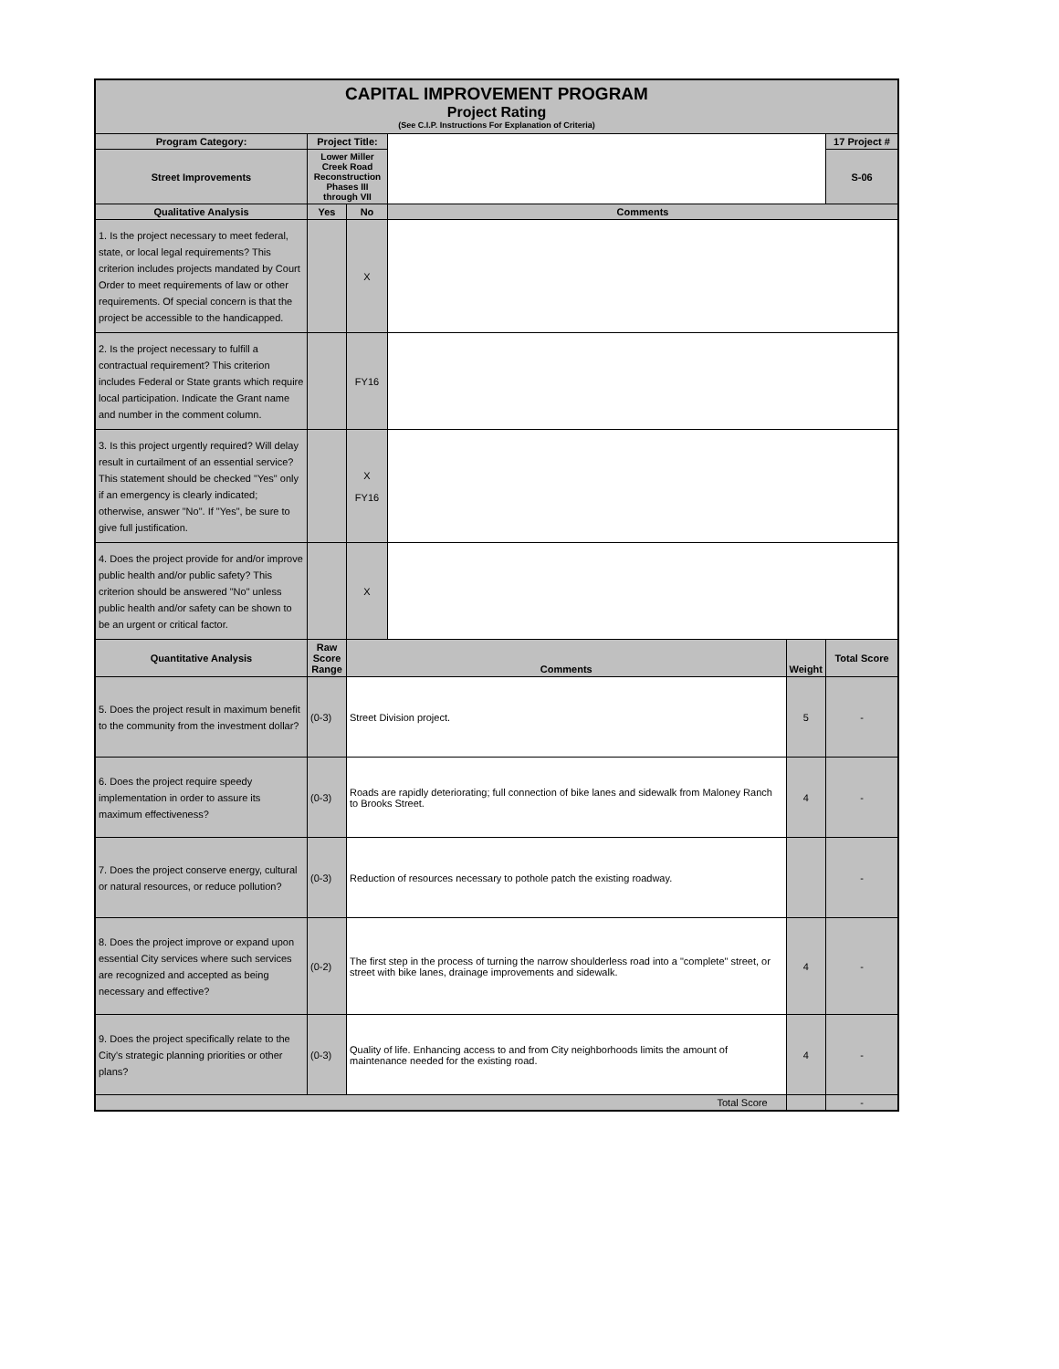| CAPITAL IMPROVEMENT PROGRAM Project Rating (See C.I.P. Instructions For Explanation of Criteria) | | | | | |
| Program Category: | Project Title: | | | | 17 Project # |
| Street Improvements | Lower Miller Creek Road Reconstruction Phases III through VII | | | | S-06 |
| Qualitative Analysis | Yes | No | Comments | | |
| 1. Is the project necessary to meet federal, state, or local legal requirements? This criterion includes projects mandated by Court Order to meet requirements of law or other requirements. Of special concern is that the project be accessible to the handicapped. | | X | | | |
| 2. Is the project necessary to fulfill a contractual requirement? This criterion includes Federal or State grants which require local participation. Indicate the Grant name and number in the comment column. | | FY16 | | | |
| 3. Is this project urgently required? Will delay result in curtailment of an essential service? This statement should be checked "Yes" only if an emergency is clearly indicated; otherwise, answer "No". If "Yes", be sure to give full justification. | | X FY16 | | | |
| 4. Does the project provide for and/or improve public health and/or public safety? This criterion should be answered "No" unless public health and/or safety can be shown to be an urgent or critical factor. | | X | | | |
| Quantitative Analysis | Raw Score Range | Comments | | Weight | Total Score |
| 5. Does the project result in maximum benefit to the community from the investment dollar? | (0-3) | Street Division project. | | 5 | - |
| 6. Does the project require speedy implementation in order to assure its maximum effectiveness? | (0-3) | Roads are rapidly deteriorating; full connection of bike lanes and sidewalk from Maloney Ranch to Brooks Street. | | 4 | - |
| 7. Does the project conserve energy, cultural or natural resources, or reduce pollution? | (0-3) | Reduction of resources necessary to pothole patch the existing roadway. | | | - |
| 8. Does the project improve or expand upon essential City services where such services are recognized and accepted as being necessary and effective? | (0-2) | The first step in the process of turning the narrow shoulderless road into a "complete" street, or street with bike lanes, drainage improvements and sidewalk. | | 4 | - |
| 9. Does the project specifically relate to the City's strategic planning priorities or other plans? | (0-3) | Quality of life. Enhancing access to and from City neighborhoods limits the amount of maintenance needed for the existing road. | | 4 | - |
| Total Score | | | | | - |